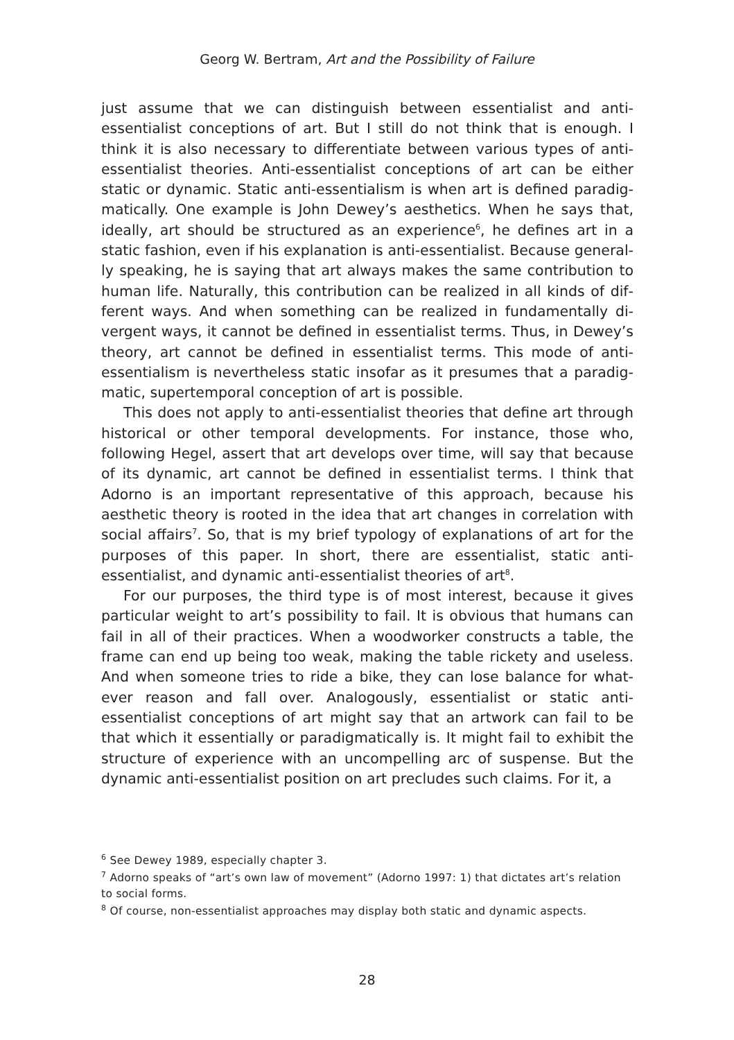Georg W. Bertram, Art and the Possibility of Failure
just assume that we can distinguish between essentialist and anti-essentialist conceptions of art. But I still do not think that is enough. I think it is also necessary to differentiate between various types of anti-essentialist theories. Anti-essentialist conceptions of art can be either static or dynamic. Static anti-essentialism is when art is defined paradig­matically. One example is John Dewey’s aesthetics. When he says that, ideally, art should be structured as an experience<sup>6</sup>, he defines art in a static fashion, even if his explanation is anti-essentialist. Because general­ly speaking, he is saying that art always makes the same contribution to human life. Naturally, this contribution can be realized in all kinds of dif­ferent ways. And when something can be realized in fundamentally di­vergent ways, it cannot be defined in essentialist terms. Thus, in Dewey’s theory, art cannot be defined in essentialist terms. This mode of anti-essentialism is nevertheless static insofar as it presumes that a paradig­matic, supertemporal conception of art is possible.
This does not apply to anti-essentialist theories that define art through historical or other temporal developments. For instance, those who, following Hegel, assert that art develops over time, will say that because of its dynamic, art cannot be defined in essentialist terms. I think that Adorno is an important representative of this approach, be­cause his aesthetic theory is rooted in the idea that art changes in corre­lation with social affairs<sup>7</sup>. So, that is my brief typology of explanations of art for the purposes of this paper. In short, there are essentialist, static anti-essentialist, and dynamic anti-essentialist theories of art<sup>8</sup>.
For our purposes, the third type is of most interest, because it gives particular weight to art’s possibility to fail. It is obvious that humans can fail in all of their practices. When a woodworker constructs a table, the frame can end up being too weak, making the table rickety and useless. And when someone tries to ride a bike, they can lose balance for what­ever reason and fall over. Analogously, essentialist or static anti-essentialist conceptions of art might say that an artwork can fail to be that which it essentially or paradigmatically is. It might fail to exhibit the structure of experience with an uncompelling arc of suspense. But the dynamic anti-essentialist position on art precludes such claims. For it, a
<sup>6</sup> See Dewey 1989, especially chapter 3.
<sup>7</sup> Adorno speaks of “art’s own law of movement” (Adorno 1997: 1) that dictates art’s relation to social forms.
<sup>8</sup> Of course, non-essentialist approaches may display both static and dynamic aspects.
28